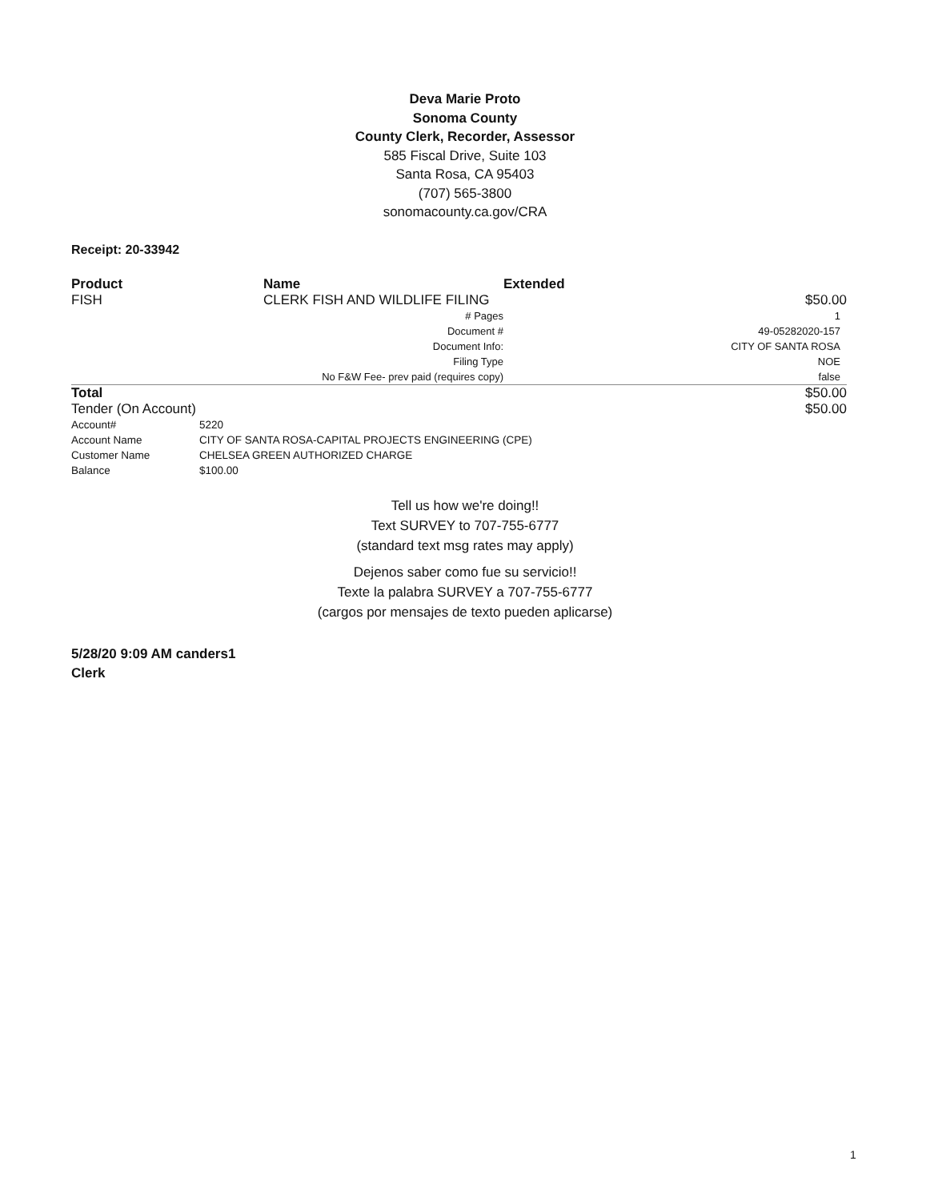Deva Marie Proto
Sonoma County
County Clerk, Recorder, Assessor
585 Fiscal Drive, Suite 103
Santa Rosa, CA 95403
(707) 565-3800
sonomacounty.ca.gov/CRA
Receipt: 20-33942
| Product | Name | | Extended |
| --- | --- | --- | --- |
| FISH | CLERK FISH AND WILDLIFE FILING | | $50.00 |
| | # Pages | | 1 |
| | Document # | | 49-05282020-157 |
| | Document Info: | | CITY OF SANTA ROSA |
| | Filing Type | | NOE |
| | No F&W Fee- prev paid (requires copy) | | false |
| Total | | | $50.00 |
| Tender (On Account) | | | $50.00 |
| Account# | 5220 |
| Account Name | CITY OF SANTA ROSA-CAPITAL PROJECTS ENGINEERING (CPE) |
| Customer Name | CHELSEA GREEN AUTHORIZED CHARGE |
| Balance | $100.00 |
Tell us how we're doing!!
Text SURVEY to 707-755-6777
(standard text msg rates may apply)
Dejenos saber como fue su servicio!!
Texte la palabra SURVEY a 707-755-6777
(cargos por mensajes de texto pueden aplicarse)
5/28/20 9:09 AM canders1
Clerk
1